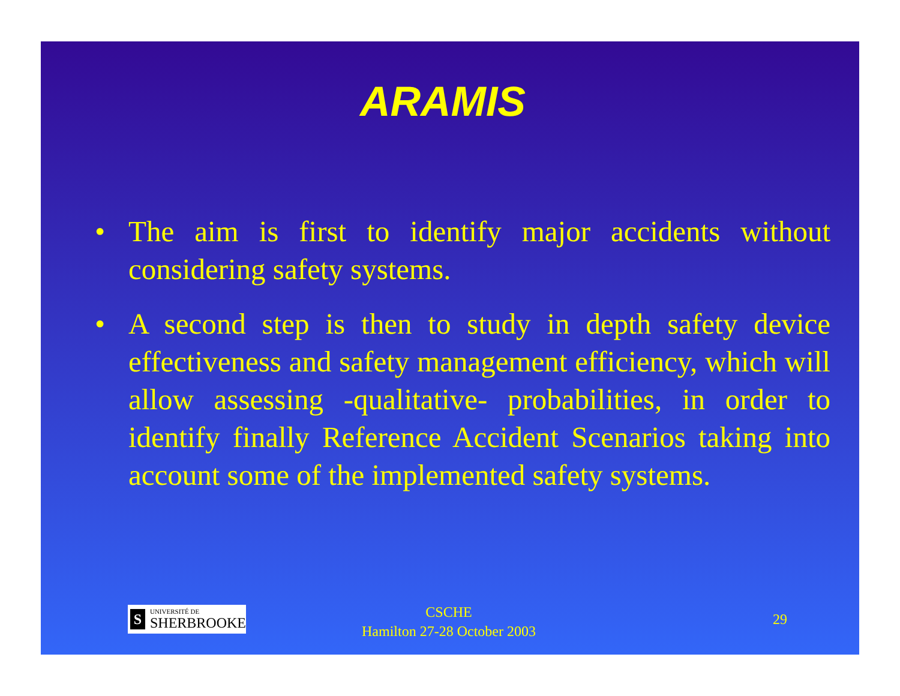ARAMIS
• The aim is first to identify major accidents without considering safety systems.
• A second step is then to study in depth safety device effectiveness and safety management efficiency, which will allow assessing -qualitative- probabilities, in order to identify finally Reference Accident Scenarios taking into account some of the implemented safety systems.
S
UNIVERSITÉ DE
SHERBROOKE
CSCHE
Hamilton 27-28 October 2003
29